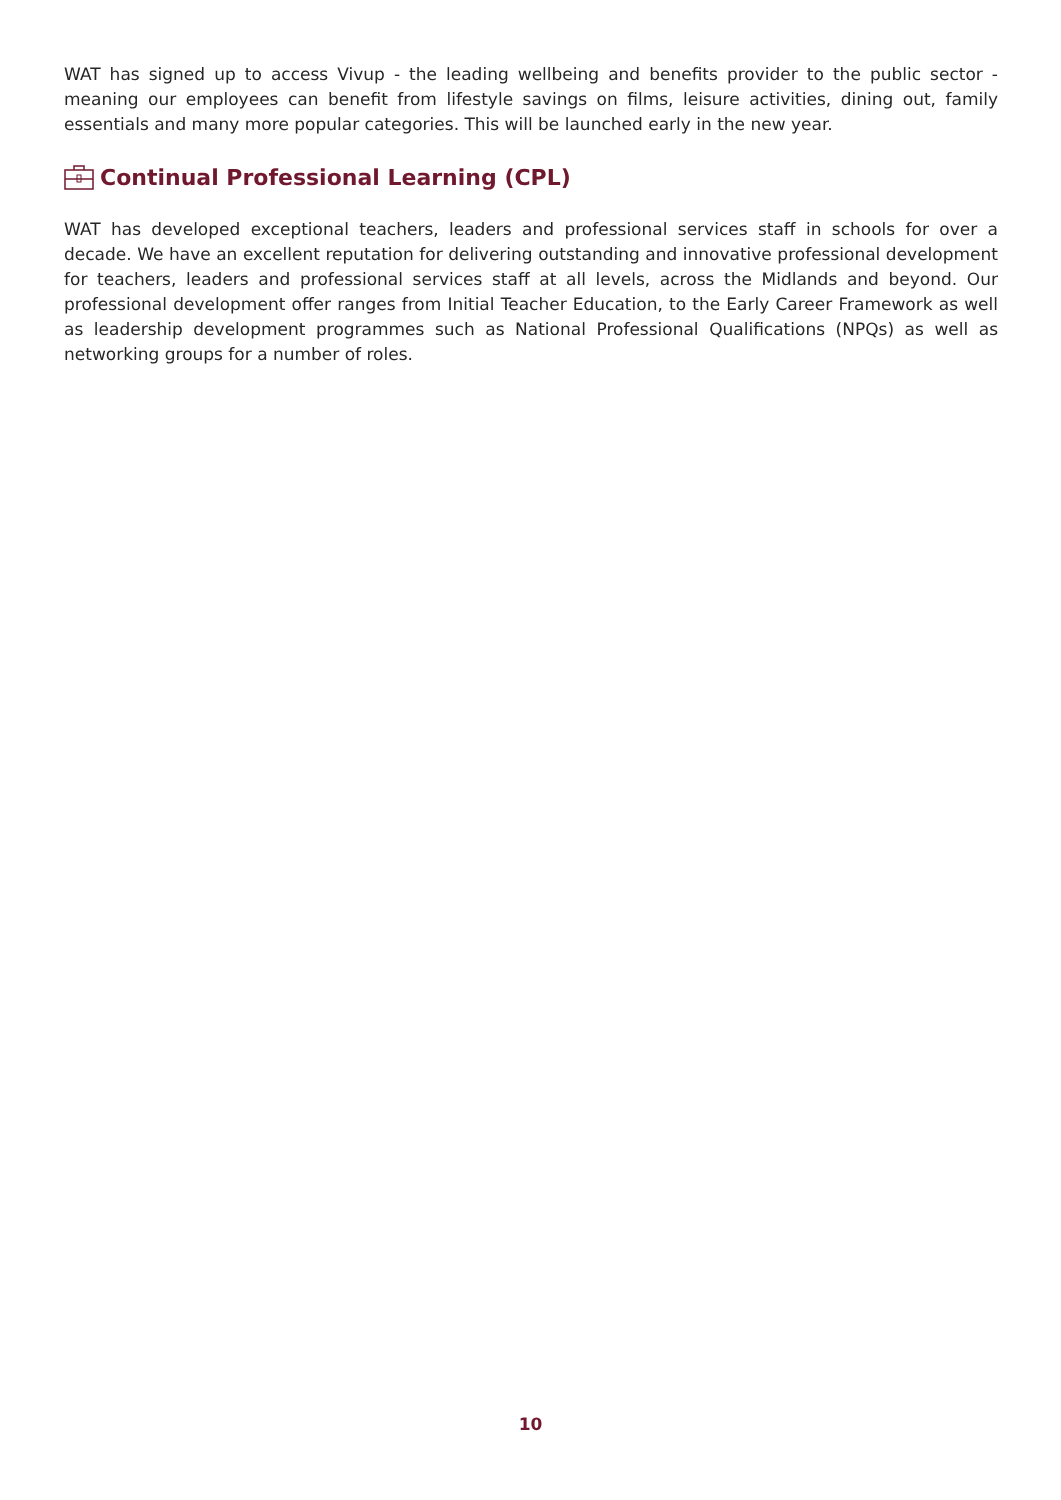WAT has signed up to access Vivup - the leading wellbeing and benefits provider to the public sector - meaning our employees can benefit from lifestyle savings on films, leisure activities, dining out, family essentials and many more popular categories. This will be launched early in the new year.
Continual Professional Learning (CPL)
WAT has developed exceptional teachers, leaders and professional services staff in schools for over a decade. We have an excellent reputation for delivering outstanding and innovative professional development for teachers, leaders and professional services staff at all levels, across the Midlands and beyond. Our professional development offer ranges from Initial Teacher Education, to the Early Career Framework as well as leadership development programmes such as National Professional Qualifications (NPQs) as well as networking groups for a number of roles.
10